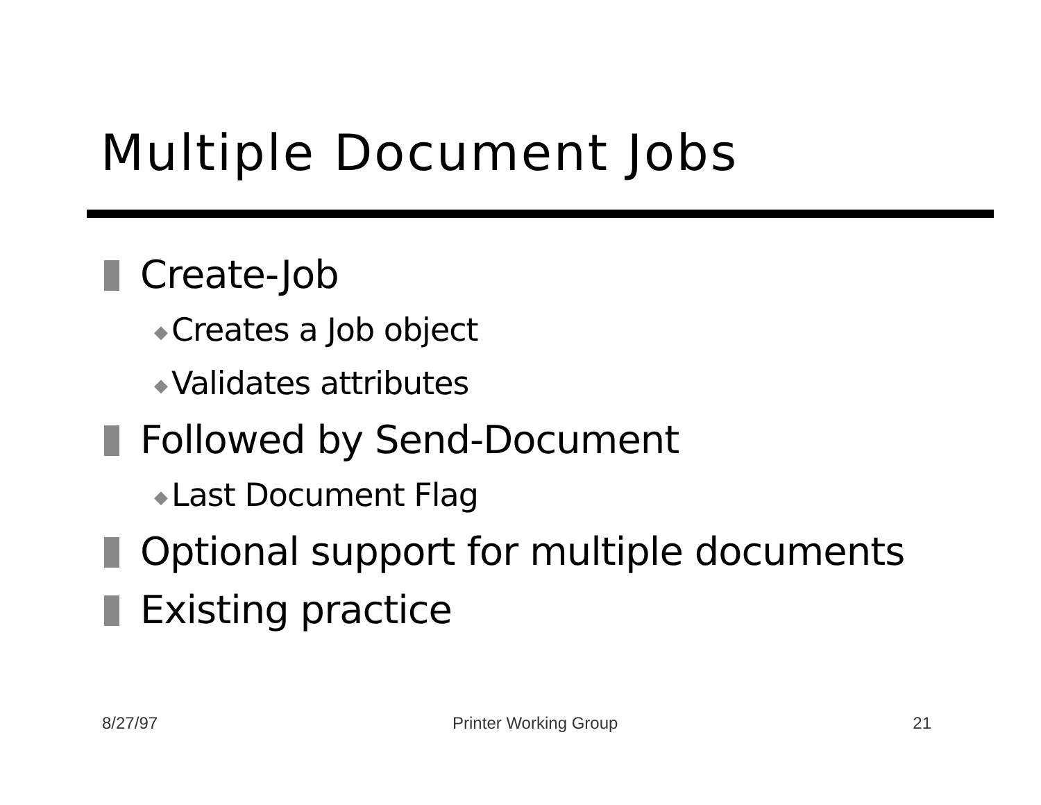Multiple Document Jobs
Create-Job
◆ Creates a Job object
◆ Validates attributes
Followed by Send-Document
◆ Last Document Flag
Optional support for multiple documents
Existing practice
8/27/97 Printer Working Group 21